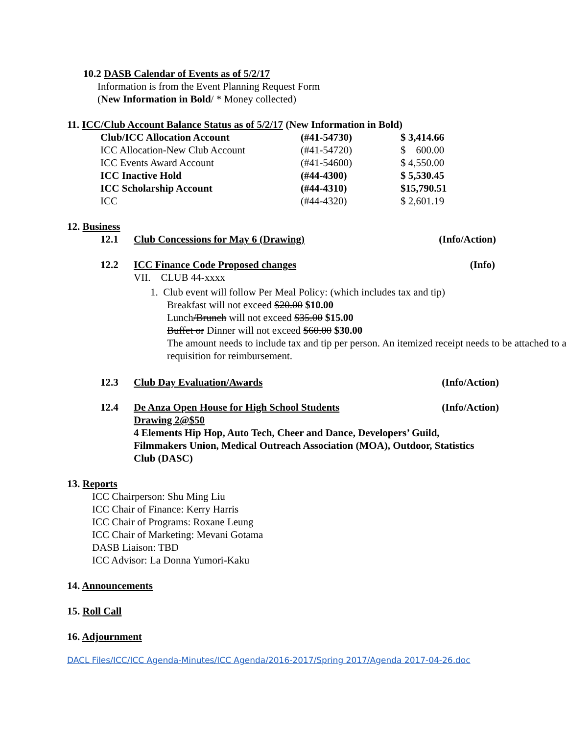10.2 DASB Calendar of Events as of 5/2/17
Information is from the Event Planning Request Form
(New Information in Bold/ * Money collected)
11. ICC/Club Account Balance Status as of 5/2/17 (New Information in Bold)
| Club/ICC Allocation Account | (#41-54730) | $ 3,414.66 |
| ICC Allocation-New Club Account | (#41-54720) | $ 600.00 |
| ICC Events Award Account | (#41-54600) | $ 4,550.00 |
| ICC Inactive Hold | (#44-4300) | $ 5,530.45 |
| ICC Scholarship Account | (#44-4310) | $15,790.51 |
| ICC | (#44-4320) | $ 2,601.19 |
12. Business
12.1 Club Concessions for May 6 (Drawing) (Info/Action)
12.2 ICC Finance Code Proposed changes (Info)
VII. CLUB 44-xxxx
1. Club event will follow Per Meal Policy: (which includes tax and tip)
Breakfast will not exceed $20.00 $10.00
Lunch/Brunch will not exceed $35.00 $15.00
Buffet or Dinner will not exceed $60.00 $30.00
The amount needs to include tax and tip per person. An itemized receipt needs to be attached to a requisition for reimbursement.
12.3 Club Day Evaluation/Awards (Info/Action)
12.4 De Anza Open House for High School Students (Info/Action)
Drawing 2@$50
4 Elements Hip Hop, Auto Tech, Cheer and Dance, Developers’ Guild, Filmmakers Union, Medical Outreach Association (MOA), Outdoor, Statistics Club (DASC)
13. Reports
ICC Chairperson: Shu Ming Liu
ICC Chair of Finance: Kerry Harris
ICC Chair of Programs: Roxane Leung
ICC Chair of Marketing: Mevani Gotama
DASB Liaison: TBD
ICC Advisor: La Donna Yumori-Kaku
14. Announcements
15. Roll Call
16. Adjournment
DACL Files/ICC/ICC Agenda-Minutes/ICC Agenda/2016-2017/Spring 2017/Agenda 2017-04-26.doc